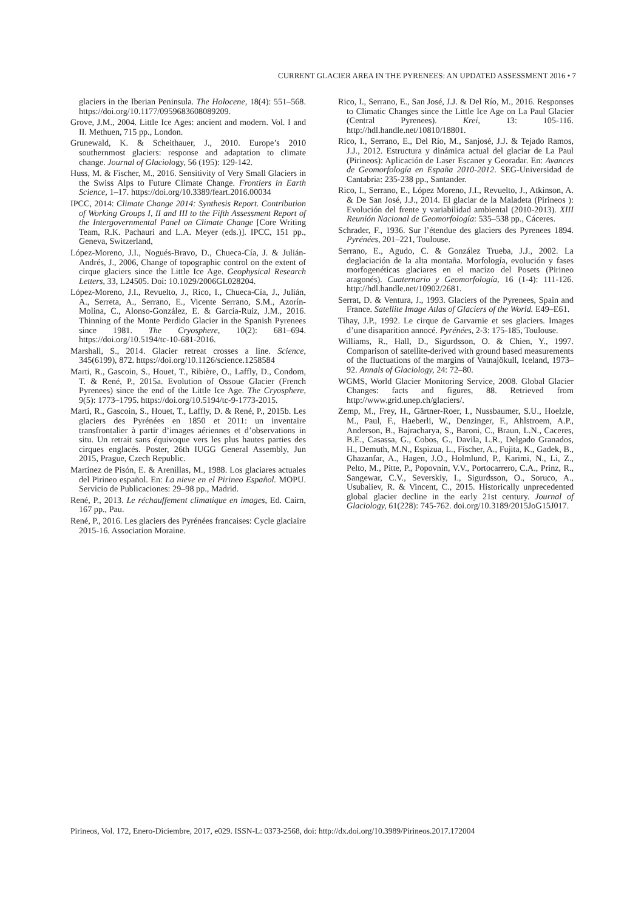CURRENT GLACIER AREA IN THE PYRENEES: AN UPDATED ASSESSMENT 2016 • 7
glaciers in the Iberian Peninsula. The Holocene, 18(4): 551–568. https://doi.org/10.1177/0959683608089209.
Grove, J.M., 2004. Little Ice Ages: ancient and modern. Vol. I and II. Methuen, 715 pp., London.
Grunewald, K. & Scheithauer, J., 2010. Europe’s 2010 southernmost glaciers: response and adaptation to climate change. Journal of Glaciology, 56 (195): 129-142.
Huss, M. & Fischer, M., 2016. Sensitivity of Very Small Glaciers in the Swiss Alps to Future Climate Change. Frontiers in Earth Science, 1–17. https://doi.org/10.3389/feart.2016.00034
IPCC, 2014: Climate Change 2014: Synthesis Report. Contribution of Working Groups I, II and III to the Fifth Assessment Report of the Intergovernmental Panel on Climate Change [Core Writing Team, R.K. Pachauri and L.A. Meyer (eds.)]. IPCC, 151 pp., Geneva, Switzerland,
López-Moreno, J.I., Nogués-Bravo, D., Chueca-Cía, J. & Julián-Andrés, J., 2006, Change of topographic control on the extent of cirque glaciers since the Little Ice Age. Geophysical Research Letters, 33, L24505. Doi: 10.1029/2006GL028204.
López-Moreno, J.I., Revuelto, J., Rico, I., Chueca-Cía, J., Julián, A., Serreta, A., Serrano, E., Vicente Serrano, S.M., Azorín-Molina, C., Alonso-González, E. & García-Ruiz, J.M., 2016. Thinning of the Monte Perdido Glacier in the Spanish Pyrenees since 1981. The Cryosphere, 10(2): 681–694. https://doi.org/10.5194/tc-10-681-2016.
Marshall, S., 2014. Glacier retreat crosses a line. Science, 345(6199), 872. https://doi.org/10.1126/science.1258584
Marti, R., Gascoin, S., Houet, T., Ribière, O., Laffly, D., Condom, T. & René, P., 2015a. Evolution of Ossoue Glacier (French Pyrenees) since the end of the Little Ice Age. The Cryosphere, 9(5): 1773–1795. https://doi.org/10.5194/tc-9-1773-2015.
Marti, R., Gascoin, S., Houet, T., Laffly, D. & René, P., 2015b. Les glaciers des Pyrénées en 1850 et 2011: un inventaire transfrontalier à partir d’images aériennes et d’observations in situ. Un retrait sans équivoque vers les plus hautes parties des cirques englacés. Poster, 26th IUGG General Assembly, Jun 2015, Prague, Czech Republic.
Martínez de Pisón, E. & Arenillas, M., 1988. Los glaciares actuales del Pirineo español. En: La nieve en el Pirineo Español. MOPU. Servicio de Publicaciones: 29–98 pp., Madrid.
René, P., 2013. Le réchauffement climatique en images, Ed. Cairn, 167 pp., Pau.
René, P., 2016. Les glaciers des Pyrénées francaises: Cycle glaciaire 2015-16. Association Moraine.
Rico, I., Serrano, E., San José, J.J. & Del Río, M., 2016. Responses to Climatic Changes since the Little Ice Age on La Paul Glacier (Central Pyrenees). Krei, 13: 105-116. http://hdl.handle.net/10810/18801.
Rico, I., Serrano, E., Del Río, M., Sanjosé, J.J. & Tejado Ramos, J.J., 2012. Estructura y dinámica actual del glaciar de La Paul (Pirineos): Aplicación de Laser Escaner y Georadar. En: Avances de Geomorfología en España 2010-2012. SEG-Universidad de Cantabria: 235-238 pp., Santander.
Rico, I., Serrano, E., López Moreno, J.I., Revuelto, J., Atkinson, A. & De San José, J.J., 2014. El glaciar de la Maladeta (Pirineos ): Evolución del frente y variabilidad ambiental (2010-2013). XIII Reunión Nacional de Geomorfología: 535–538 pp., Cáceres.
Schrader, F., 1936. Sur l’étendue des glaciers des Pyrenees 1894. Pyrénées, 201–221, Toulouse.
Serrano, E., Agudo, C. & González Trueba, J.J., 2002. La deglaciación de la alta montaña. Morfología, evolución y fases morfogenéticas glaciares en el macizo del Posets (Pirineo aragonés). Cuaternario y Geomorfología, 16 (1-4): 111-126. http://hdl.handle.net/10902/2681.
Serrat, D. & Ventura, J., 1993. Glaciers of the Pyrenees, Spain and France. Satellite Image Atlas of Glaciers of the World. E49–E61.
Tihay, J.P., 1992. Le cirque de Garvarnie et ses glaciers. Images d’une disaparition annocé. Pyrénées, 2-3: 175-185, Toulouse.
Williams, R., Hall, D., Sigurdsson, O. & Chien, Y., 1997. Comparison of satellite-derived with ground based measurements of the fluctuations of the margins of Vatnajökull, Iceland, 1973–92. Annals of Glaciology, 24: 72–80.
WGMS, World Glacier Monitoring Service, 2008. Global Glacier Changes: facts and figures, 88. Retrieved from http://www.grid.unep.ch/glaciers/.
Zemp, M., Frey, H., Gärtner-Roer, I., Nussbaumer, S.U., Hoelzle, M., Paul, F., Haeberli, W., Denzinger, F., Ahlstroem, A.P., Anderson, B., Bajracharya, S., Baroni, C., Braun, L.N., Caceres, B.E., Casassa, G., Cobos, G., Davila, L.R., Delgado Granados, H., Demuth, M.N., Espizua, L., Fischer, A., Fujita, K., Gadek, B., Ghazanfar, A., Hagen, J.O., Holmlund, P., Karimi, N., Li, Z., Pelto, M., Pitte, P., Popovnin, V.V., Portocarrero, C.A., Prinz, R., Sangewar, C.V., Severskiy, I., Sigurdsson, O., Soruco, A., Usubaliev, R. & Vincent, C., 2015. Historically unprecedented global glacier decline in the early 21st century. Journal of Glaciology, 61(228): 745-762. doi.org/10.3189/2015JoG15J017.
Pirineos, Vol. 172, Enero-Diciembre, 2017, e029. ISSN-L: 0373-2568, doi: http://dx.doi.org/10.3989/Pirineos.2017.172004